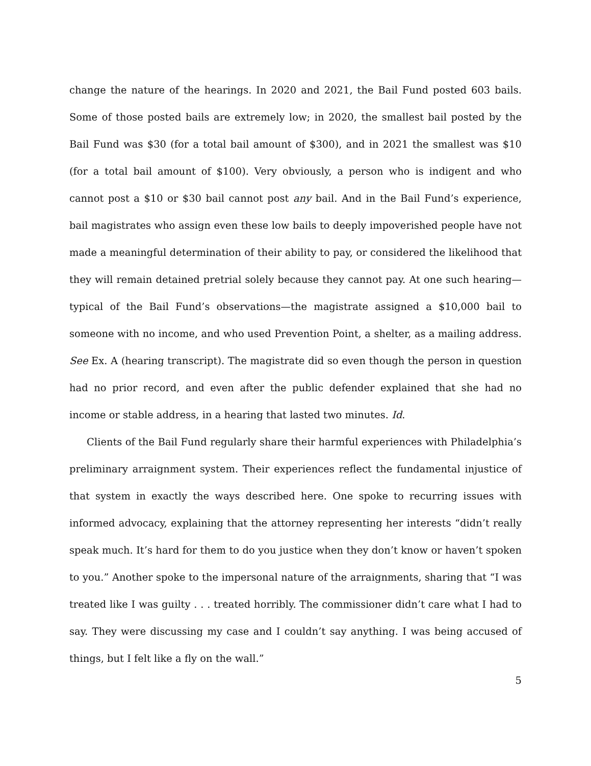change the nature of the hearings. In 2020 and 2021, the Bail Fund posted 603 bails. Some of those posted bails are extremely low; in 2020, the smallest bail posted by the Bail Fund was $30 (for a total bail amount of $300), and in 2021 the smallest was $10 (for a total bail amount of $100). Very obviously, a person who is indigent and who cannot post a $10 or $30 bail cannot post any bail. And in the Bail Fund’s experience, bail magistrates who assign even these low bails to deeply impoverished people have not made a meaningful determination of their ability to pay, or considered the likelihood that they will remain detained pretrial solely because they cannot pay. At one such hearing—typical of the Bail Fund’s observations—the magistrate assigned a $10,000 bail to someone with no income, and who used Prevention Point, a shelter, as a mailing address. See Ex. A (hearing transcript). The magistrate did so even though the person in question had no prior record, and even after the public defender explained that she had no income or stable address, in a hearing that lasted two minutes. Id.
Clients of the Bail Fund regularly share their harmful experiences with Philadelphia’s preliminary arraignment system. Their experiences reflect the fundamental injustice of that system in exactly the ways described here. One spoke to recurring issues with informed advocacy, explaining that the attorney representing her interests “didn’t really speak much. It’s hard for them to do you justice when they don’t know or haven’t spoken to you.” Another spoke to the impersonal nature of the arraignments, sharing that “I was treated like I was guilty . . . treated horribly. The commissioner didn’t care what I had to say. They were discussing my case and I couldn’t say anything. I was being accused of things, but I felt like a fly on the wall.”
5